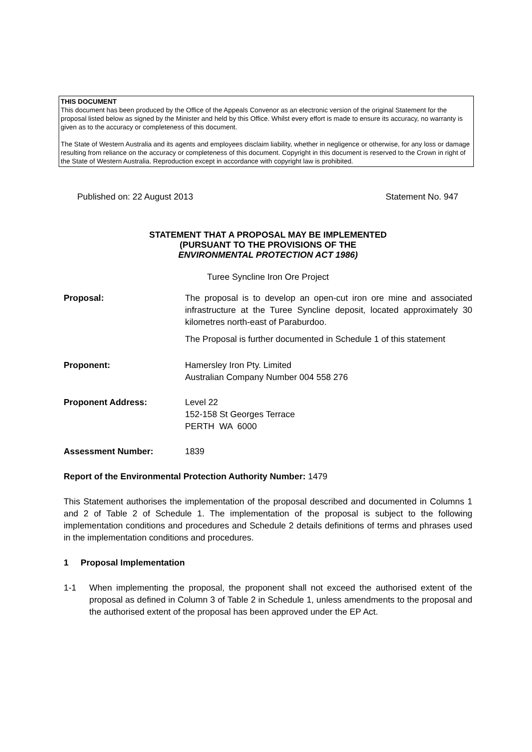THIS DOCUMENT
This document has been produced by the Office of the Appeals Convenor as an electronic version of the original Statement for the proposal listed below as signed by the Minister and held by this Office. Whilst every effort is made to ensure its accuracy, no warranty is given as to the accuracy or completeness of this document.
The State of Western Australia and its agents and employees disclaim liability, whether in negligence or otherwise, for any loss or damage resulting from reliance on the accuracy or completeness of this document. Copyright in this document is reserved to the Crown in right of the State of Western Australia. Reproduction except in accordance with copyright law is prohibited.
Published on: 22 August 2013 Statement No. 947
STATEMENT THAT A PROPOSAL MAY BE IMPLEMENTED
(PURSUANT TO THE PROVISIONS OF THE
ENVIRONMENTAL PROTECTION ACT 1986)
Turee Syncline Iron Ore Project
Proposal: The proposal is to develop an open-cut iron ore mine and associated infrastructure at the Turee Syncline deposit, located approximately 30 kilometres north-east of Paraburdoo.
The Proposal is further documented in Schedule 1 of this statement
Proponent: Hamersley Iron Pty. Limited
Australian Company Number 004 558 276
Proponent Address: Level 22
152-158 St Georges Terrace
PERTH WA 6000
Assessment Number: 1839
Report of the Environmental Protection Authority Number: 1479
This Statement authorises the implementation of the proposal described and documented in Columns 1 and 2 of Table 2 of Schedule 1. The implementation of the proposal is subject to the following implementation conditions and procedures and Schedule 2 details definitions of terms and phrases used in the implementation conditions and procedures.
1 Proposal Implementation
1-1 When implementing the proposal, the proponent shall not exceed the authorised extent of the proposal as defined in Column 3 of Table 2 in Schedule 1, unless amendments to the proposal and the authorised extent of the proposal has been approved under the EP Act.